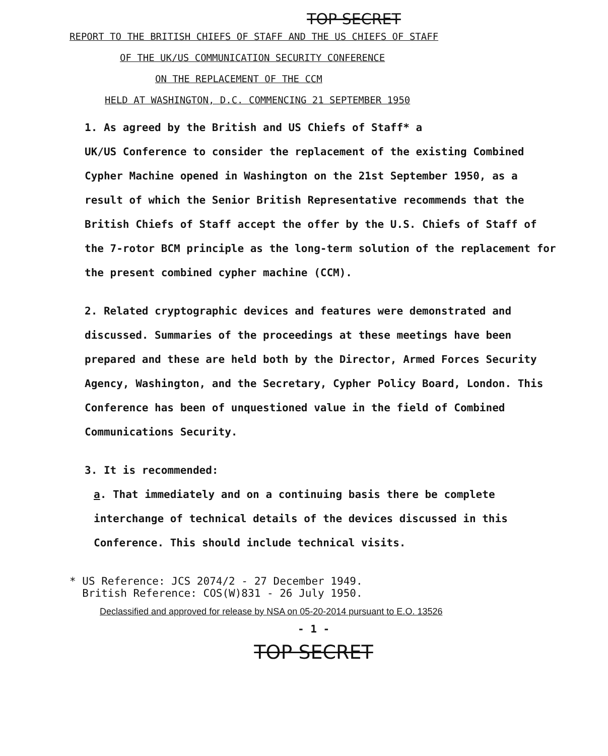TOP SECRET
REPORT TO THE BRITISH CHIEFS OF STAFF AND THE US CHIEFS OF STAFF
OF THE UK/US COMMUNICATION SECURITY CONFERENCE
ON THE REPLACEMENT OF THE CCM
HELD AT WASHINGTON, D.C. COMMENCING 21 SEPTEMBER 1950
1. As agreed by the British and US Chiefs of Staff* a
UK/US Conference to consider the replacement of the existing Combined Cypher Machine opened in Washington on the 21st September 1950, as a result of which the Senior British Representative recommends that the British Chiefs of Staff accept the offer by the U.S. Chiefs of Staff of the 7-rotor BCM principle as the long-term solution of the replacement for the present combined cypher machine (CCM).
2. Related cryptographic devices and features were demonstrated and discussed. Summaries of the proceedings at these meetings have been prepared and these are held both by the Director, Armed Forces Security Agency, Washington, and the Secretary, Cypher Policy Board, London. This Conference has been of unquestioned value in the field of Combined Communications Security.
3. It is recommended:
a. That immediately and on a continuing basis there be complete interchange of technical details of the devices discussed in this Conference. This should include technical visits.
* US Reference: JCS 2074/2 - 27 December 1949.
British Reference: COS(W)831 - 26 July 1950.
Declassified and approved for release by NSA on 05-20-2014 pursuant to E.O. 13526
- 1 -
TOP SECRET